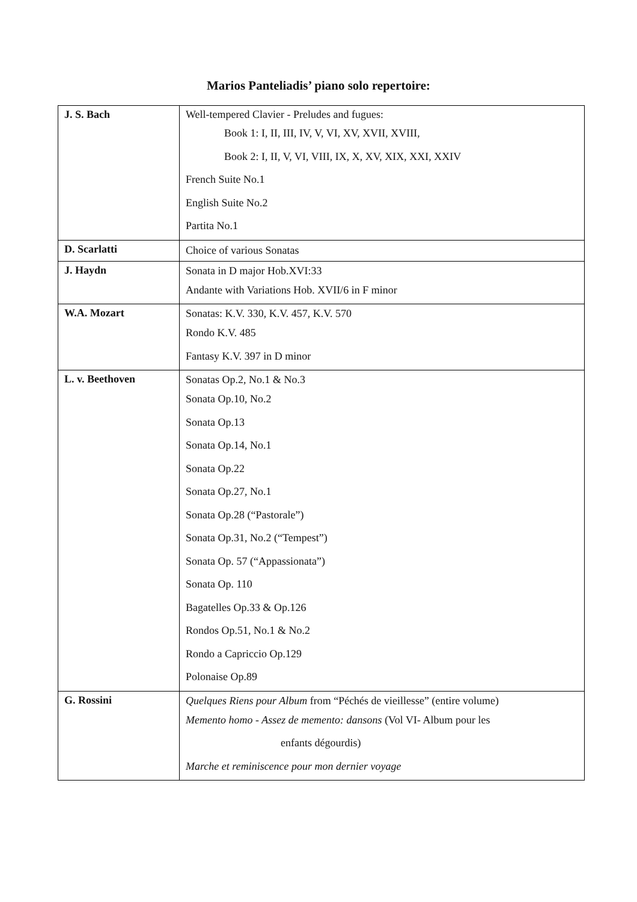Marios Panteliadis’ piano solo repertoire:
| J. S. Bach | Well-tempered Clavier - Preludes and fugues: Book 1: I, II, III, IV, V, VI, XV, XVII, XVIII, Book 2: I, II, V, VI, VIII, IX, X, XV, XIX, XXI, XXIV French Suite No.1 English Suite No.2 Partita No.1 |
| D. Scarlatti | Choice of various Sonatas |
| J. Haydn | Sonata in D major Hob.XVI:33 Andante with Variations Hob. XVII/6 in F minor |
| W.A. Mozart | Sonatas: K.V. 330, K.V. 457, K.V. 570 Rondo K.V. 485 Fantasy K.V. 397 in D minor |
| L. v. Beethoven | Sonatas Op.2, No.1 & No.3 Sonata Op.10, No.2 Sonata Op.13 Sonata Op.14, No.1 Sonata Op.22 Sonata Op.27, No.1 Sonata Op.28 (“Pastorale”) Sonata Op.31, No.2 (“Tempest”) Sonata Op. 57 (“Appassionata”) Sonata Op. 110 Bagatelles Op.33 & Op.126 Rondos Op.51, No.1 & No.2 Rondo a Capriccio Op.129 Polonaise Op.89 |
| G. Rossini | Quelques Riens pour Album from “Péchés de vieillesse” (entire volume) Memento homo - Assez de memento: dansons (Vol VI- Album pour les enfants dégourdis) Marche et reminiscence pour mon dernier voyage |